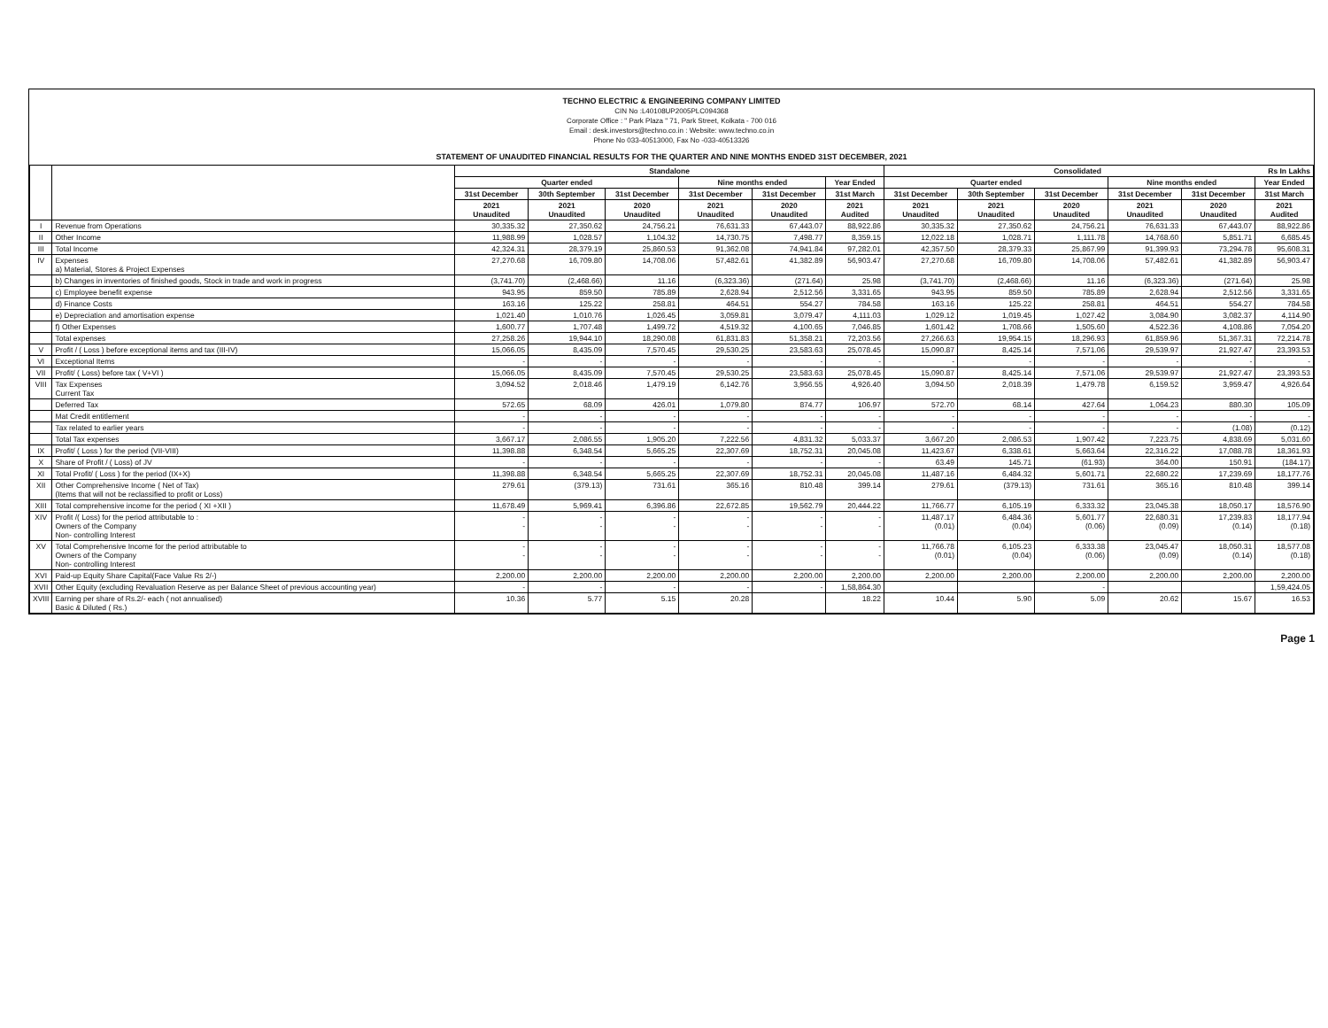TECHNO ELECTRIC & ENGINEERING COMPANY LIMITED
CIN No :L40108UP2005PLC094368
Corporate Office : " Park Plaza " 71, Park Street, Kolkata - 700 016
Email : desk.investors@techno.co.in : Website: www.techno.co.in
Phone No 033-40513000, Fax No -033-40513326
STATEMENT OF UNAUDITED FINANCIAL RESULTS FOR THE QUARTER AND NINE MONTHS ENDED 31ST DECEMBER, 2021
| | | Standalone | | | | | | Consolidated Rs In Lakhs | | | | | |
| --- | --- | --- | --- | --- | --- | --- | --- | --- | --- | --- | --- | --- | --- |
| | | Quarter ended | | | Nine months ended | | Year Ended | Quarter ended | | | Nine months ended | | Year Ended |
| | | 31st December | 30th September | 31st December | 31st December | 31st December | 31st March | 31st December | 30th September | 31st December | 31st December | 31st December | 31st March |
| | | 2021 Unaudited | 2021 Unaudited | 2020 Unaudited | 2021 Unaudited | 2020 Unaudited | 2021 Audited | 2021 Unaudited | 2021 Unaudited | 2020 Unaudited | 2021 Unaudited | 2020 Unaudited | 2021 Audited |
| I | Revenue from Operations | 30,335.32 | 27,350.62 | 24,756.21 | 76,631.33 | 67,443.07 | 88,922.86 | 30,335.32 | 27,350.62 | 24,756.21 | 76,631.33 | 67,443.07 | 88,922.86 |
| II | Other Income | 11,988.99 | 1,028.57 | 1,104.32 | 14,730.75 | 7,498.77 | 8,359.15 | 12,022.18 | 1,028.71 | 1,111.78 | 14,768.60 | 5,851.71 | 6,685.45 |
| III | Total Income | 42,324.31 | 28,379.19 | 25,860.53 | 91,362.08 | 74,941.84 | 97,282.01 | 42,357.50 | 28,379.33 | 25,867.99 | 91,399.93 | 73,294.78 | 95,608.31 |
| IV | Expenses a) Material, Stores & Project Expenses | 27,270.68 | 16,709.80 | 14,708.06 | 57,482.61 | 41,382.89 | 56,903.47 | 27,270.68 | 16,709.80 | 14,708.06 | 57,482.61 | 41,382.89 | 56,903.47 |
| | b) Changes in inventories of finished goods, Stock in trade and work in progress | (3,741.70) | (2,468.66) | 11.16 | (6,323.36) | (271.64) | 25.98 | (3,741.70) | (2,468.66) | 11.16 | (6,323.36) | (271.64) | 25.98 |
| | c) Employee benefit expense | 943.95 | 859.50 | 785.89 | 2,628.94 | 2,512.56 | 3,331.65 | 943.95 | 859.50 | 785.89 | 2,628.94 | 2,512.56 | 3,331.65 |
| | d) Finance Costs | 163.16 | 125.22 | 258.81 | 464.51 | 554.27 | 784.58 | 163.16 | 125.22 | 258.81 | 464.51 | 554.27 | 784.58 |
| | e) Depreciation and amortisation expense | 1,021.40 | 1,010.76 | 1,026.45 | 3,059.81 | 3,079.47 | 4,111.03 | 1,029.12 | 1,019.45 | 1,027.42 | 3,084.90 | 3,082.37 | 4,114.90 |
| | f) Other Expenses | 1,600.77 | 1,707.48 | 1,499.72 | 4,519.32 | 4,100.65 | 7,046.85 | 1,601.42 | 1,708.66 | 1,505.60 | 4,522.36 | 4,108.86 | 7,054.20 |
| | Total expenses | 27,258.26 | 19,944.10 | 18,290.08 | 61,831.83 | 51,358.21 | 72,203.56 | 27,266.63 | 19,954.15 | 18,296.93 | 61,859.96 | 51,367.31 | 72,214.78 |
| V | Profit / ( Loss ) before exceptional items and tax (III-IV) | 15,066.05 | 8,435.09 | 7,570.45 | 29,530.25 | 23,583.63 | 25,078.45 | 15,090.87 | 8,425.14 | 7,571.06 | 29,539.97 | 21,927.47 | 23,393.53 |
| VI | Exceptional Items | - | - | - | - | - | - | - | - | - | - | - | - |
| VII | Profit/ ( Loss) before tax ( V+VI ) | 15,066.05 | 8,435.09 | 7,570.45 | 29,530.25 | 23,583.63 | 25,078.45 | 15,090.87 | 8,425.14 | 7,571.06 | 29,539.97 | 21,927.47 | 23,393.53 |
| VIII | Tax Expenses Current Tax | 3,094.52 | 2,018.46 | 1,479.19 | 6,142.76 | 3,956.55 | 4,926.40 | 3,094.50 | 2,018.39 | 1,479.78 | 6,159.52 | 3,959.47 | 4,926.64 |
| | Deferred Tax | 572.65 | 68.09 | 426.01 | 1,079.80 | 874.77 | 106.97 | 572.70 | 68.14 | 427.64 | 1,064.23 | 880.30 | 105.09 |
| | Mat Credit entitlement | - | - | - | - | - | - | - | - | - | - | - | - |
| | Tax related to earlier years | - | - | - | - | - | - | - | - | - | - | (1.08) | (0.12) |
| | Total Tax expenses | 3,667.17 | 2,086.55 | 1,905.20 | 7,222.56 | 4,831.32 | 5,033.37 | 3,667.20 | 2,086.53 | 1,907.42 | 7,223.75 | 4,838.69 | 5,031.60 |
| IX | Profit/ ( Loss ) for the period (VII-VIII) | 11,398.88 | 6,348.54 | 5,665.25 | 22,307.69 | 18,752.31 | 20,045.08 | 11,423.67 | 6,338.61 | 5,663.64 | 22,316.22 | 17,088.78 | 18,361.93 |
| X | Share of Profit / ( Loss) of JV | - | - | - | - | - | - | 63.49 | 145.71 | (61.93) | 364.00 | 150.91 | (184.17) |
| XI | Total Profit/ ( Loss ) for the period (IX+X) | 11,398.88 | 6,348.54 | 5,665.25 | 22,307.69 | 18,752.31 | 20,045.08 | 11,487.16 | 6,484.32 | 5,601.71 | 22,680.22 | 17,239.69 | 18,177.76 |
| XII | Other Comprehensive Income ( Net of Tax) (Items that will not be reclassified to profit or Loss) | 279.61 | (379.13) | 731.61 | 365.16 | 810.48 | 399.14 | 279.61 | (379.13) | 731.61 | 365.16 | 810.48 | 399.14 |
| XIII | Total comprehensive income for the period ( XI +XII ) | 11,678.49 | 5,969.41 | 6,396.86 | 22,672.85 | 19,562.79 | 20,444.22 | 11,766.77 | 6,105.19 | 6,333.32 | 23,045.38 | 18,050.17 | 18,576.90 |
| XIV | Profit /( Loss) for the period attributable to : Owners of the Company Non- controlling Interest | - - | - - | - - | - - | - - | - - | 11,487.17 (0.01) | 6,484.36 (0.04) | 5,601.77 (0.06) | 22,680.31 (0.09) | 17,239.83 (0.14) | 18,177.94 (0.18) |
| XV | Total Comprehensive Income for the period attributable to Owners of the Company Non- controlling Interest | - - | - - | - - | - - | - - | - - | 11,766.78 (0.01) | 6,105.23 (0.04) | 6,333.38 (0.06) | 23,045.47 (0.09) | 18,050.31 (0.14) | 18,577.08 (0.18) |
| XVI | Paid-up Equity Share Capital(Face Value Rs 2/-) | 2,200.00 | 2,200.00 | 2,200.00 | 2,200.00 | 2,200.00 | 2,200.00 | 2,200.00 | 2,200.00 | 2,200.00 | 2,200.00 | 2,200.00 | 2,200.00 |
| XVII | Other Equity (excluding Revaluation Reserve as per Balance Sheet of previous accounting year) | - | - | - | - | - | 1,58,864.30 | | | - | | | 1,59,424.05 |
| XVIII | Earning per share of Rs.2/- each ( not annualised) Basic & Diluted ( Rs.) | 10.36 | 5.77 | 5.15 | 20.28 | | 18.22 | 10.44 | 5.90 | 5.09 | 20.62 | 15.67 | 16.53 |
Page 1